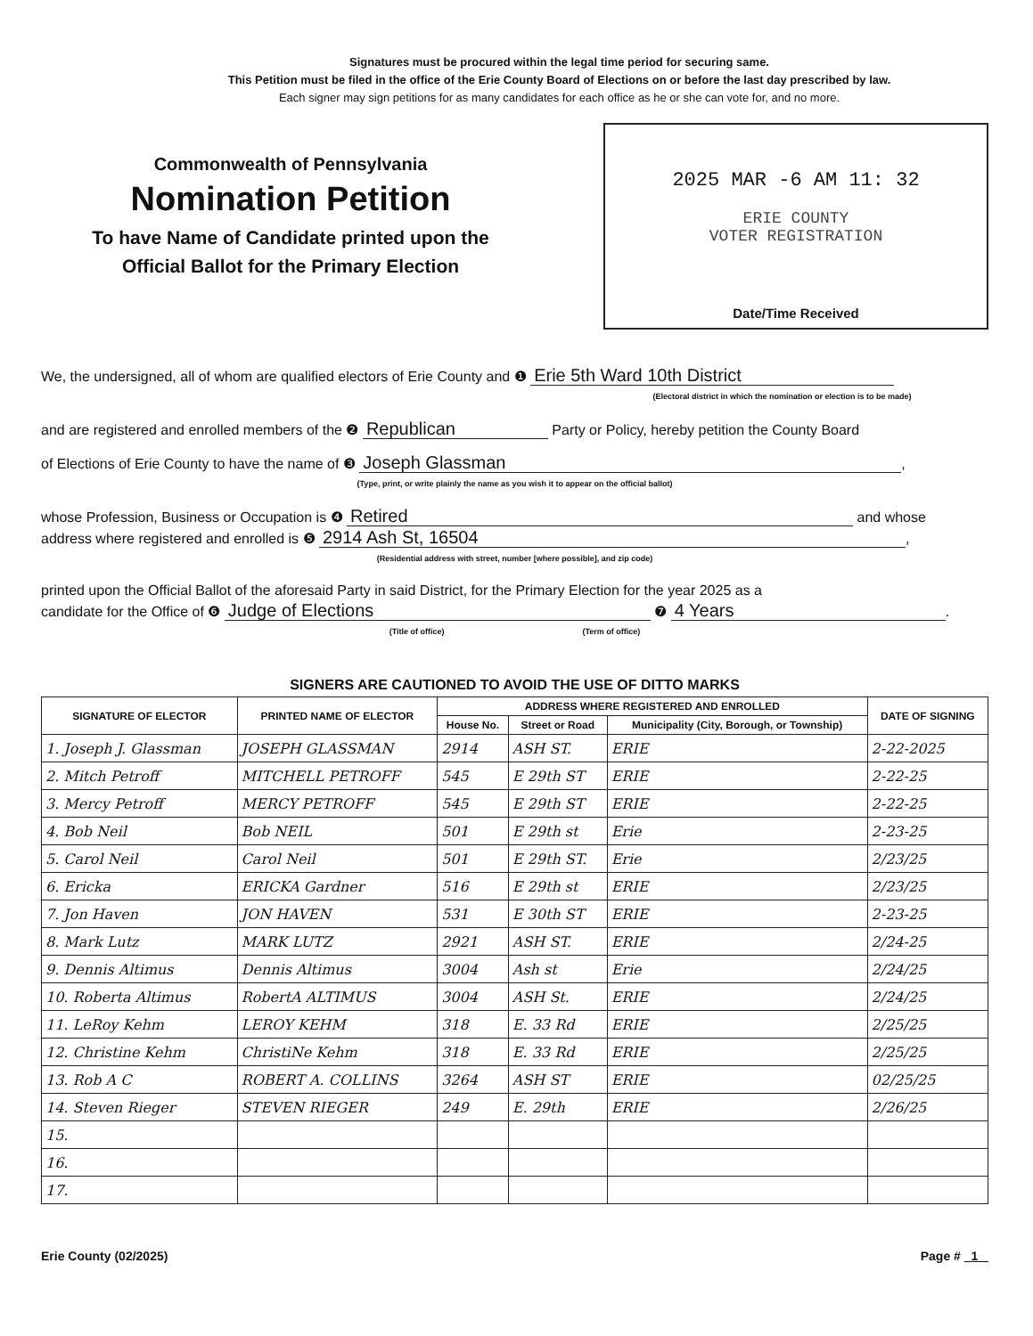Signatures must be procured within the legal time period for securing same.
This Petition must be filed in the office of the Erie County Board of Elections on or before the last day prescribed by law.
Each signer may sign petitions for as many candidates for each office as he or she can vote for, and no more.
Commonwealth of Pennsylvania
Nomination Petition
To have Name of Candidate printed upon the
Official Ballot for the Primary Election
2025 MAR -6 AM 11: 32
ERIE COUNTY
VOTER REGISTRATION
Date/Time Received
We, the undersigned, all of whom are qualified electors of Erie County and ❶ Erie 5th Ward 10th District
(Electoral district in which the nomination or election is to be made)
and are registered and enrolled members of the ❷ Republican Party or Policy, hereby petition the County Board
of Elections of Erie County to have the name of ❸ Joseph Glassman,
(Type, print, or write plainly the name as you wish it to appear on the official ballot)
whose Profession, Business or Occupation is ❹ Retired and whose
address where registered and enrolled is ❺ 2914 Ash St, 16504,
(Residential address with street, number [where possible], and zip code)
printed upon the Official Ballot of the aforesaid Party in said District, for the Primary Election for the year 2025 as a
candidate for the Office of ❻ Judge of Elections ❼ 4 Years.
(Title of office) (Term of office)
SIGNERS ARE CAUTIONED TO AVOID THE USE OF DITTO MARKS
| SIGNATURE OF ELECTOR | PRINTED NAME OF ELECTOR | ADDRESS WHERE REGISTERED AND ENROLLED | | | DATE OF SIGNING |
| --- | --- | --- | --- | --- | --- |
| | | House No. | Street or Road | Municipality (City, Borough, or Township) | |
| 1. Joseph J. Glassman | JOSEPH GLASSMAN | 2914 | ASH ST. | ERIE | 2-22-2025 |
| 2. Mitch Petroff | MITCHELL PETROFF | 545 | E 29th ST | ERIE | 2-22-25 |
| 3. Mercy Petroff | MERCY PETROFF | 545 | E 29th ST | ERIE | 2-22-25 |
| 4. Bob Neil | Bob NEIL | 501 | E 29th st | Erie | 2-23-25 |
| 5. Carol Neil | Carol Neil | 501 | E 29th ST. | Erie | 2/23/25 |
| 6. Ericka | ERICKA Gardner | 516 | E 29th st | ERIE | 2/23/25 |
| 7. Jon Haven | JON HAVEN | 531 | E 30th ST | ERIE | 2-23-25 |
| 8. Mark Lutz | MARK LUTZ | 2921 | ASH ST. | ERIE | 2/24-25 |
| 9. Dennis Altimus | Dennis Altimus | 3004 | Ash st | Erie | 2/24/25 |
| 10. Roberta Altimus | RobertA ALTIMUS | 3004 | ASH St. | ERIE | 2/24/25 |
| 11. LeRoy Kehm | LEROY KEHM | 318 | E. 33 Rd | ERIE | 2/25/25 |
| 12. Christine Kehm | ChristiNe Kehm | 318 | E. 33 Rd | ERIE | 2/25/25 |
| 13. Rob A C | ROBERT A. COLLINS | 3264 | ASH ST | ERIE | 02/25/25 |
| 14. Steven Rieger | STEVEN RIEGER | 249 | E. 29th | ERIE | 2/26/25 |
| 15. | | | | | |
| 16. | | | | | |
| 17. | | | | | |
Erie County (02/2025) Page # 1